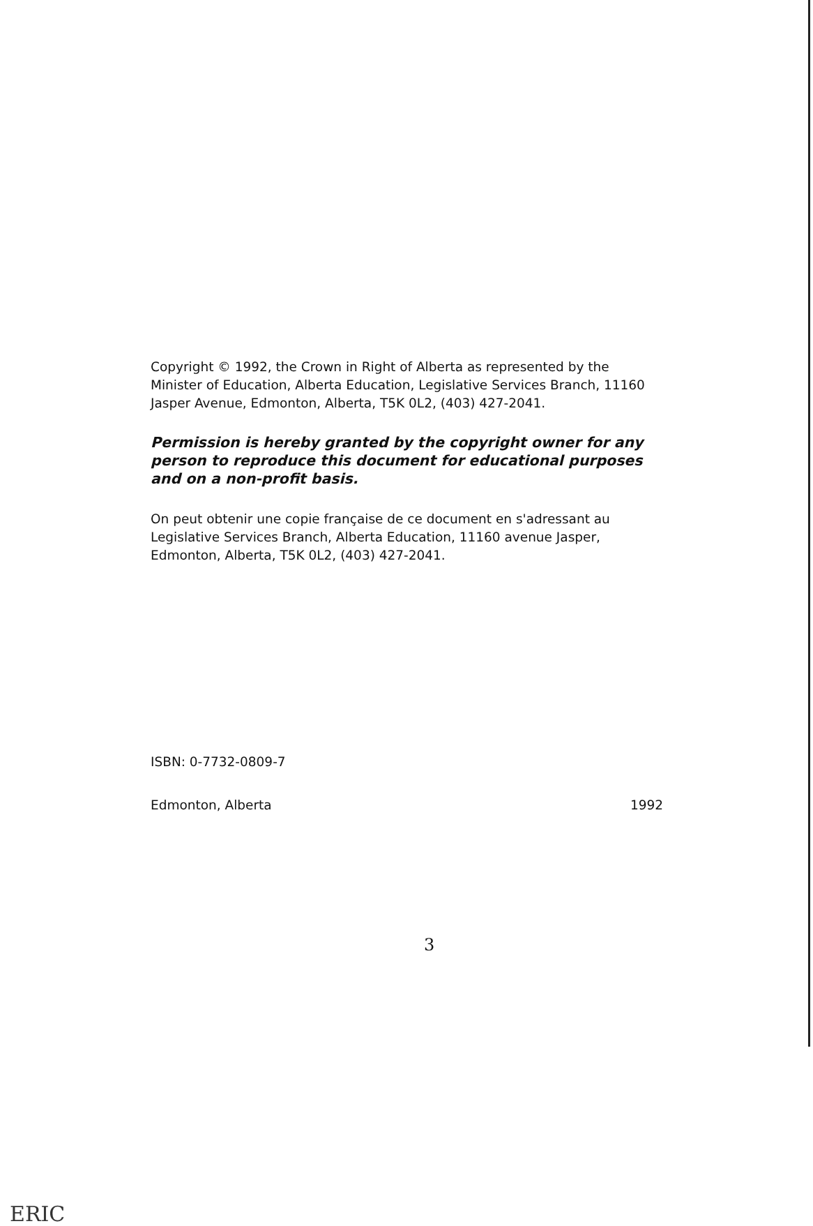Copyright © 1992, the Crown in Right of Alberta as represented by the Minister of Education, Alberta Education, Legislative Services Branch, 11160 Jasper Avenue, Edmonton, Alberta, T5K 0L2, (403) 427-2041.
Permission is hereby granted by the copyright owner for any person to reproduce this document for educational purposes and on a non-profit basis.
On peut obtenir une copie française de ce document en s'adressant au Legislative Services Branch, Alberta Education, 11160 avenue Jasper, Edmonton, Alberta, T5K 0L2, (403) 427-2041.
ISBN: 0-7732-0809-7
Edmonton, Alberta 1992
3
ERIC